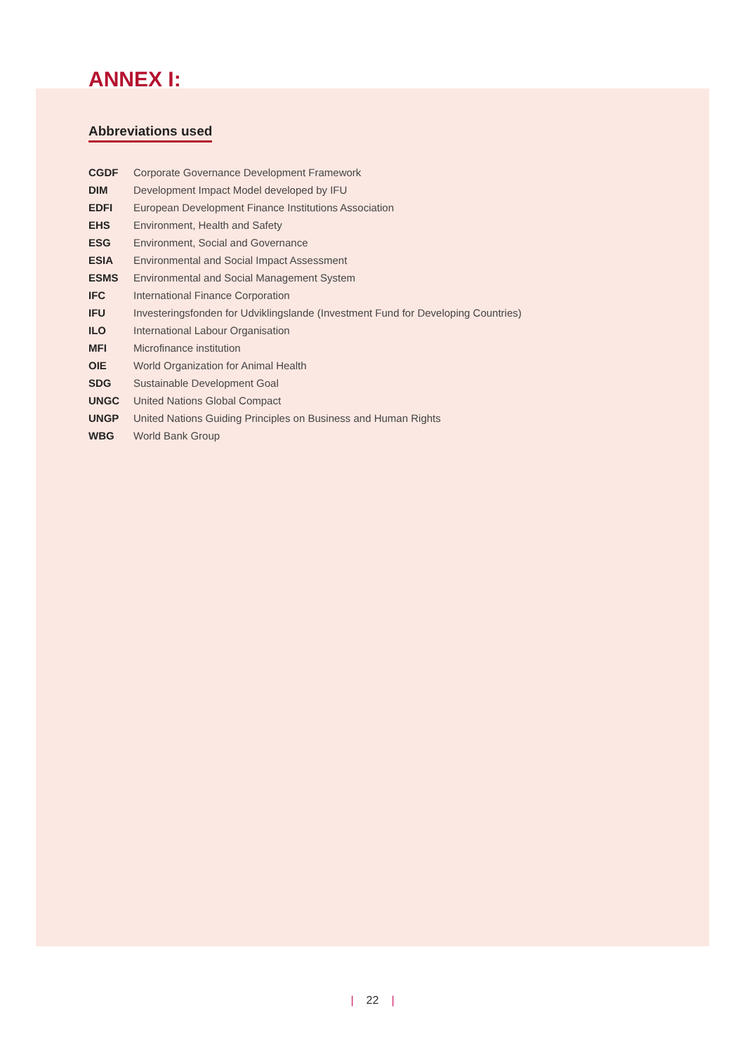ANNEX I:
Abbreviations used
| CGDF | Corporate Governance Development Framework |
| DIM | Development Impact Model developed by IFU |
| EDFI | European Development Finance Institutions Association |
| EHS | Environment, Health and Safety |
| ESG | Environment, Social and Governance |
| ESIA | Environmental and Social Impact Assessment |
| ESMS | Environmental and Social Management System |
| IFC | International Finance Corporation |
| IFU | Investeringsfonden for Udviklingslande (Investment Fund for Developing Countries) |
| ILO | International Labour Organisation |
| MFI | Microfinance institution |
| OIE | World Organization for Animal Health |
| SDG | Sustainable Development Goal |
| UNGC | United Nations Global Compact |
| UNGP | United Nations Guiding Principles on Business and Human Rights |
| WBG | World Bank Group |
| 22 |